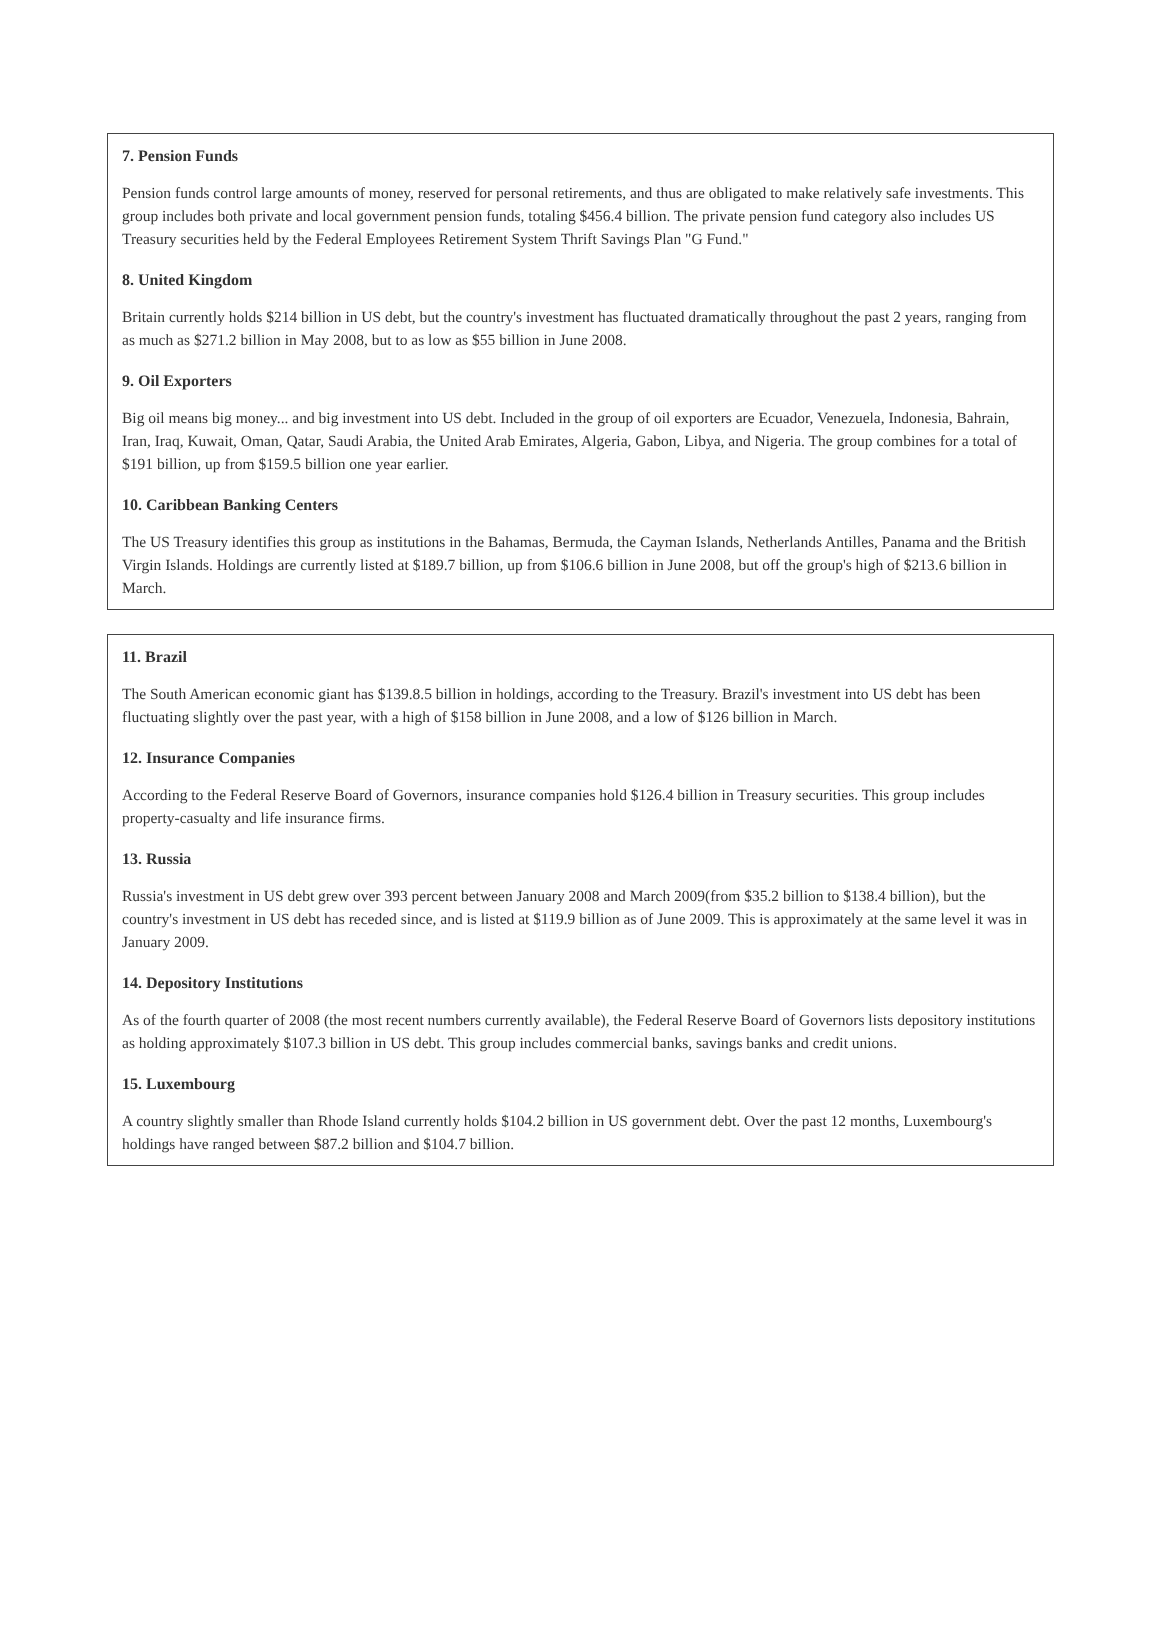7. Pension Funds
Pension funds control large amounts of money, reserved for personal retirements, and thus are obligated to make relatively safe investments. This group includes both private and local government pension funds, totaling $456.4 billion. The private pension fund category also includes US Treasury securities held by the Federal Employees Retirement System Thrift Savings Plan "G Fund."
8. United Kingdom
Britain currently holds $214 billion in US debt, but the country's investment has fluctuated dramatically throughout the past 2 years, ranging from as much as $271.2 billion in May 2008, but to as low as $55 billion in June 2008.
9. Oil Exporters
Big oil means big money... and big investment into US debt. Included in the group of oil exporters are Ecuador, Venezuela, Indonesia, Bahrain, Iran, Iraq, Kuwait, Oman, Qatar, Saudi Arabia, the United Arab Emirates, Algeria, Gabon, Libya, and Nigeria. The group combines for a total of $191 billion, up from $159.5 billion one year earlier.
10. Caribbean Banking Centers
The US Treasury identifies this group as institutions in the Bahamas, Bermuda, the Cayman Islands, Netherlands Antilles, Panama and the British Virgin Islands. Holdings are currently listed at $189.7 billion, up from $106.6 billion in June 2008, but off the group's high of $213.6 billion in March.
11. Brazil
The South American economic giant has $139.8.5 billion in holdings, according to the Treasury. Brazil's investment into US debt has been fluctuating slightly over the past year, with a high of $158 billion in June 2008, and a low of $126 billion in March.
12. Insurance Companies
According to the Federal Reserve Board of Governors, insurance companies hold $126.4 billion in Treasury securities. This group includes property-casualty and life insurance firms.
13. Russia
Russia's investment in US debt grew over 393 percent between January 2008 and March 2009(from $35.2 billion to $138.4 billion), but the country's investment in US debt has receded since, and is listed at $119.9 billion as of June 2009. This is approximately at the same level it was in January 2009.
14. Depository Institutions
As of the fourth quarter of 2008 (the most recent numbers currently available), the Federal Reserve Board of Governors lists depository institutions as holding approximately $107.3 billion in US debt. This group includes commercial banks, savings banks and credit unions.
15. Luxembourg
A country slightly smaller than Rhode Island currently holds $104.2 billion in US government debt. Over the past 12 months, Luxembourg's holdings have ranged between $87.2 billion and $104.7 billion.